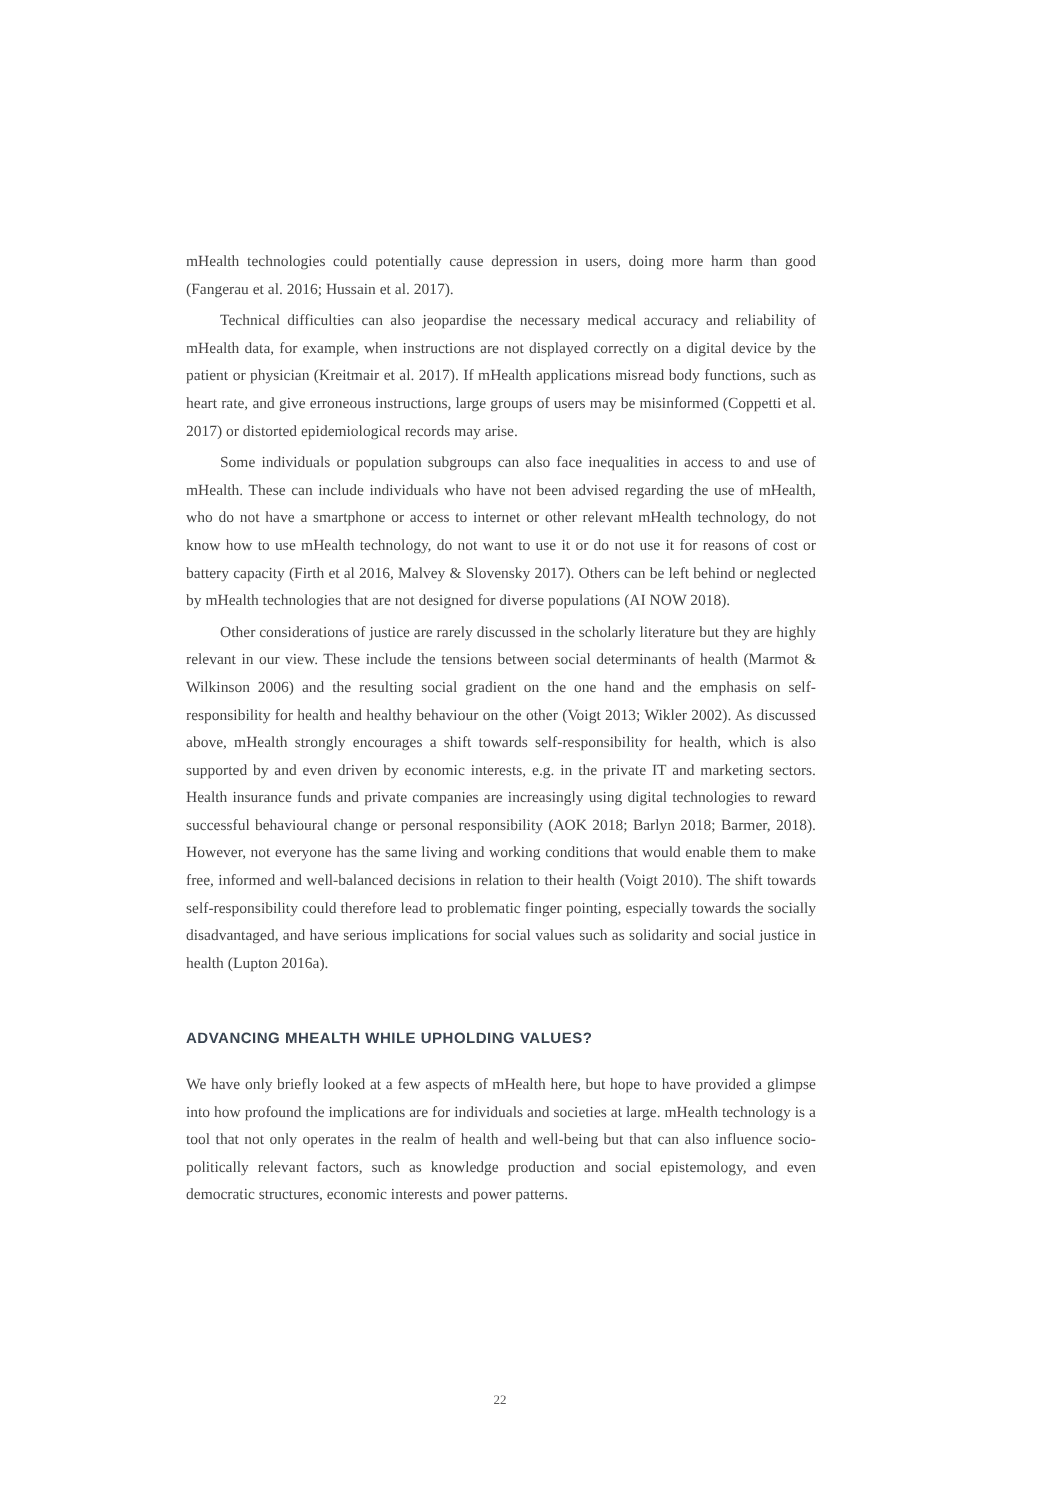mHealth technologies could potentially cause depression in users, doing more harm than good (Fangerau et al. 2016; Hussain et al. 2017).
Technical difficulties can also jeopardise the necessary medical accuracy and reliability of mHealth data, for example, when instructions are not displayed correctly on a digital device by the patient or physician (Kreitmair et al. 2017). If mHealth applications misread body functions, such as heart rate, and give erroneous instructions, large groups of users may be misinformed (Coppetti et al. 2017) or distorted epidemiological records may arise.
Some individuals or population subgroups can also face inequalities in access to and use of mHealth. These can include individuals who have not been advised regarding the use of mHealth, who do not have a smartphone or access to internet or other relevant mHealth technology, do not know how to use mHealth technology, do not want to use it or do not use it for reasons of cost or battery capacity (Firth et al 2016, Malvey & Slovensky 2017). Others can be left behind or neglected by mHealth technologies that are not designed for diverse populations (AI NOW 2018).
Other considerations of justice are rarely discussed in the scholarly literature but they are highly relevant in our view. These include the tensions between social determinants of health (Marmot & Wilkinson 2006) and the resulting social gradient on the one hand and the emphasis on self-responsibility for health and healthy behaviour on the other (Voigt 2013; Wikler 2002). As discussed above, mHealth strongly encourages a shift towards self-responsibility for health, which is also supported by and even driven by economic interests, e.g. in the private IT and marketing sectors. Health insurance funds and private companies are increasingly using digital technologies to reward successful behavioural change or personal responsibility (AOK 2018; Barlyn 2018; Barmer, 2018). However, not everyone has the same living and working conditions that would enable them to make free, informed and well-balanced decisions in relation to their health (Voigt 2010). The shift towards self-responsibility could therefore lead to problematic finger pointing, especially towards the socially disadvantaged, and have serious implications for social values such as solidarity and social justice in health (Lupton 2016a).
ADVANCING MHEALTH WHILE UPHOLDING VALUES?
We have only briefly looked at a few aspects of mHealth here, but hope to have provided a glimpse into how profound the implications are for individuals and societies at large. mHealth technology is a tool that not only operates in the realm of health and well-being but that can also influence socio-politically relevant factors, such as knowledge production and social epistemology, and even democratic structures, economic interests and power patterns.
22